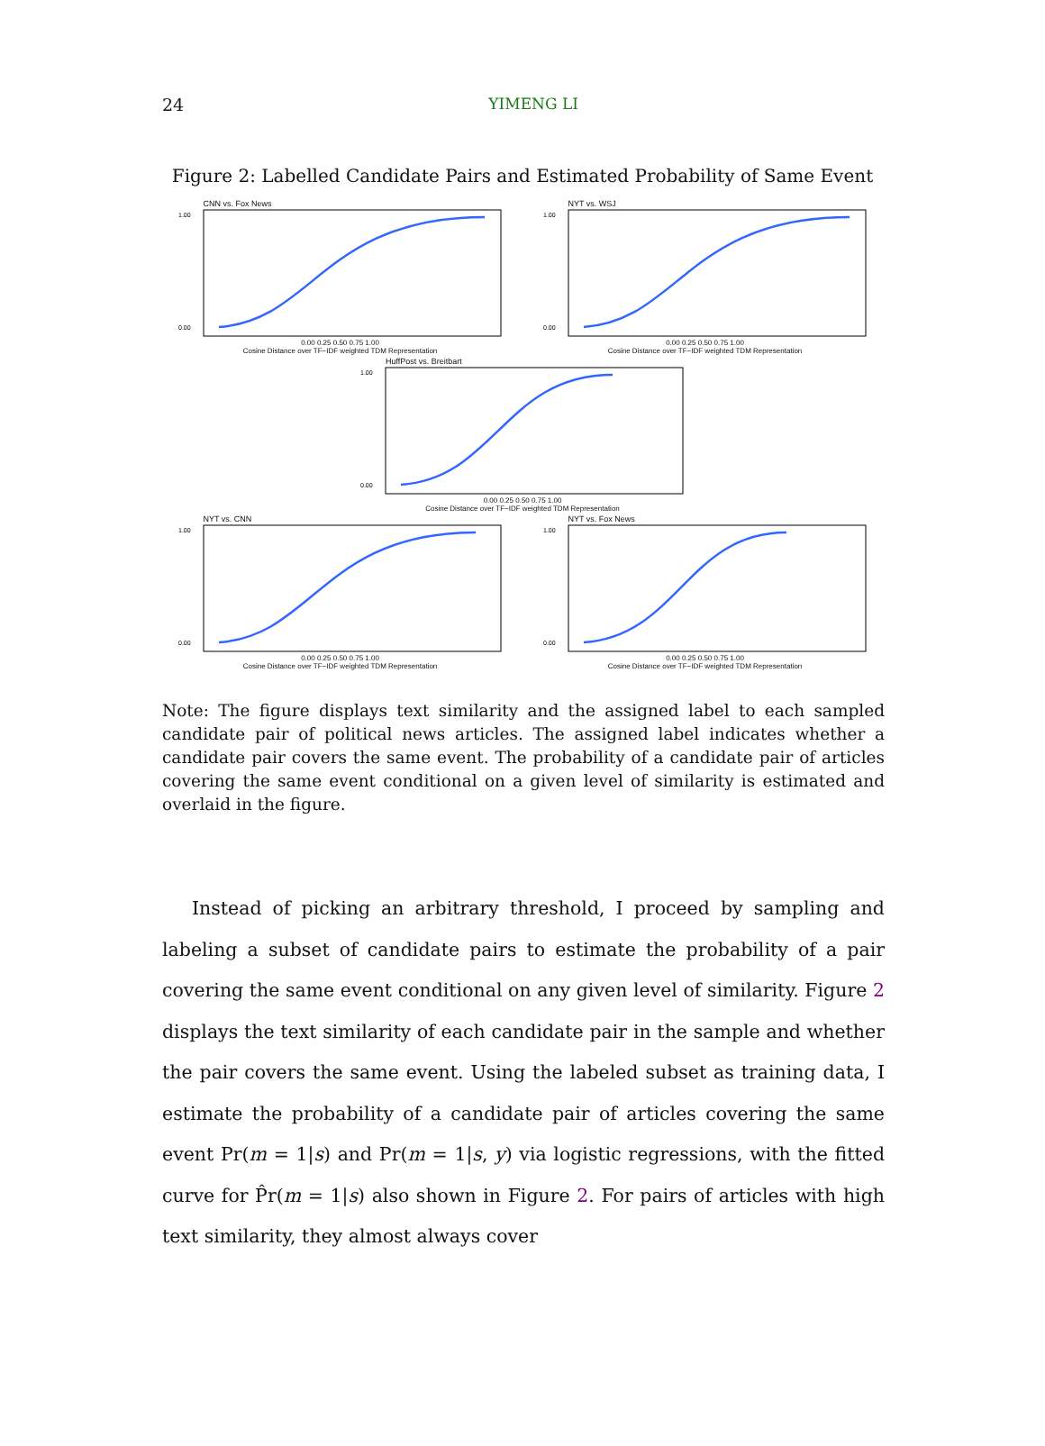24
YIMENG LI
Figure 2: Labelled Candidate Pairs and Estimated Probability of Same Event
CNN vs. Fox News
1.00
0.00
0.00 0.25 0.50 0.75 1.00
Cosine Distance over TF−IDF weighted TDM Representation
NYT vs. WSJ
1.00
0.00
0.00 0.25 0.50 0.75 1.00
Cosine Distance over TF−IDF weighted TDM Representation
HuffPost vs. Breitbart
1.00
0.00
0.00 0.25 0.50 0.75 1.00
Cosine Distance over TF−IDF weighted TDM Representation
NYT vs. CNN
1.00
0.00
0.00 0.25 0.50 0.75 1.00
Cosine Distance over TF−IDF weighted TDM Representation
NYT vs. Fox News
1.00
0.00
0.00 0.25 0.50 0.75 1.00
Cosine Distance over TF−IDF weighted TDM Representation
Note: The figure displays text similarity and the assigned label to each sampled candidate pair of political news articles. The assigned label indicates whether a candidate pair covers the same event. The probability of a candidate pair of articles covering the same event conditional on a given level of similarity is estimated and overlaid in the figure.
Instead of picking an arbitrary threshold, I proceed by sampling and labeling a subset of candidate pairs to estimate the probability of a pair covering the same event conditional on any given level of similarity. Figure 2 displays the text similarity of each candidate pair in the sample and whether the pair covers the same event. Using the labeled subset as training data, I estimate the probability of a candidate pair of articles covering the same event Pr(m = 1|s) and Pr(m = 1|s, y) via logistic regressions, with the fitted curve for P̂r(m = 1|s) also shown in Figure 2. For pairs of articles with high text similarity, they almost always cover